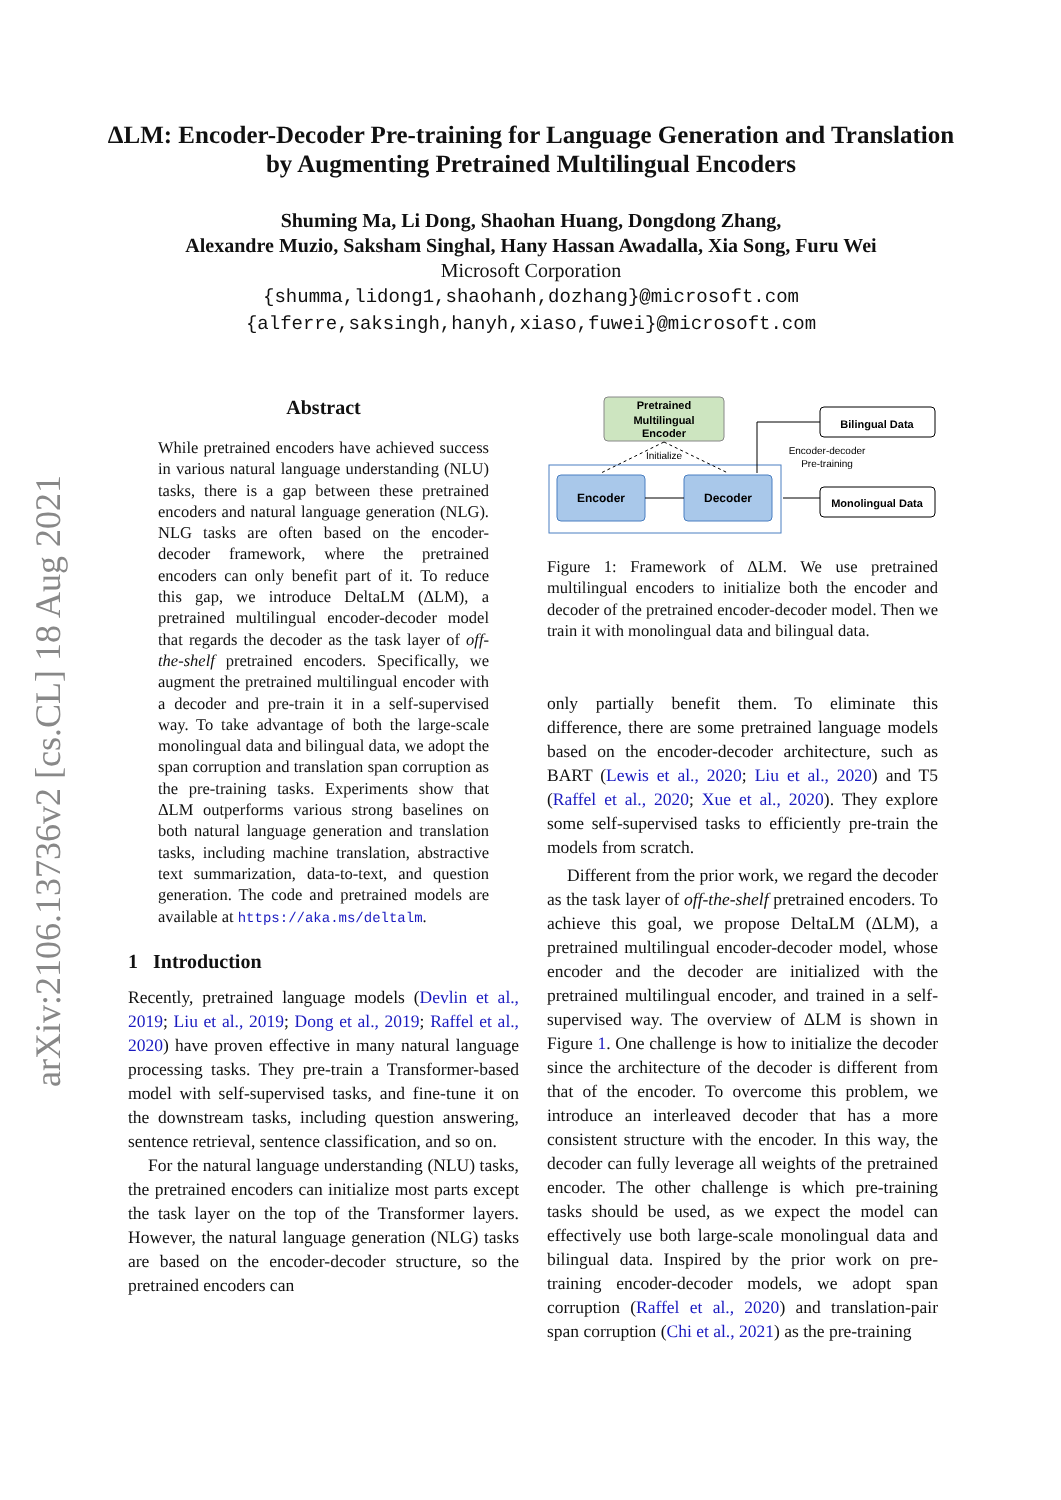arXiv:2106.13736v2 [cs.CL] 18 Aug 2021
ΔLM: Encoder-Decoder Pre-training for Language Generation and Translation by Augmenting Pretrained Multilingual Encoders
Shuming Ma, Li Dong, Shaohan Huang, Dongdong Zhang,
Alexandre Muzio, Saksham Singhal, Hany Hassan Awadalla, Xia Song, Furu Wei
Microsoft Corporation
{shumma,lidong1,shaohanh,dozhang}@microsoft.com
{alferre,saksingh,hanyh,xiaso,fuwei}@microsoft.com
Abstract
While pretrained encoders have achieved success in various natural language understanding (NLU) tasks, there is a gap between these pretrained encoders and natural language generation (NLG). NLG tasks are often based on the encoder-decoder framework, where the pretrained encoders can only benefit part of it. To reduce this gap, we introduce DeltaLM (ΔLM), a pretrained multilingual encoder-decoder model that regards the decoder as the task layer of off-the-shelf pretrained encoders. Specifically, we augment the pretrained multilingual encoder with a decoder and pre-train it in a self-supervised way. To take advantage of both the large-scale monolingual data and bilingual data, we adopt the span corruption and translation span corruption as the pre-training tasks. Experiments show that ΔLM outperforms various strong baselines on both natural language generation and translation tasks, including machine translation, abstractive text summarization, data-to-text, and question generation. The code and pretrained models are available at https://aka.ms/deltalm.
1 Introduction
Recently, pretrained language models (Devlin et al., 2019; Liu et al., 2019; Dong et al., 2019; Raffel et al., 2020) have proven effective in many natural language processing tasks. They pre-train a Transformer-based model with self-supervised tasks, and fine-tune it on the downstream tasks, including question answering, sentence retrieval, sentence classification, and so on.
For the natural language understanding (NLU) tasks, the pretrained encoders can initialize most parts except the task layer on the top of the Transformer layers. However, the natural language generation (NLG) tasks are based on the encoder-decoder structure, so the pretrained encoders can
Pretrained
Multilingual
Encoder
Encoder
Decoder
Initialize
Bilingual Data
Monolingual Data
Encoder-decoder
Pre-training
Figure 1: Framework of ΔLM. We use pretrained multilingual encoders to initialize both the encoder and decoder of the pretrained encoder-decoder model. Then we train it with monolingual data and bilingual data.
only partially benefit them. To eliminate this difference, there are some pretrained language models based on the encoder-decoder architecture, such as BART (Lewis et al., 2020; Liu et al., 2020) and T5 (Raffel et al., 2020; Xue et al., 2020). They explore some self-supervised tasks to efficiently pre-train the models from scratch.
Different from the prior work, we regard the decoder as the task layer of off-the-shelf pretrained encoders. To achieve this goal, we propose DeltaLM (ΔLM), a pretrained multilingual encoder-decoder model, whose encoder and the decoder are initialized with the pretrained multilingual encoder, and trained in a self-supervised way. The overview of ΔLM is shown in Figure 1. One challenge is how to initialize the decoder since the architecture of the decoder is different from that of the encoder. To overcome this problem, we introduce an interleaved decoder that has a more consistent structure with the encoder. In this way, the decoder can fully leverage all weights of the pretrained encoder. The other challenge is which pre-training tasks should be used, as we expect the model can effectively use both large-scale monolingual data and bilingual data. Inspired by the prior work on pre-training encoder-decoder models, we adopt span corruption (Raffel et al., 2020) and translation-pair span corruption (Chi et al., 2021) as the pre-training